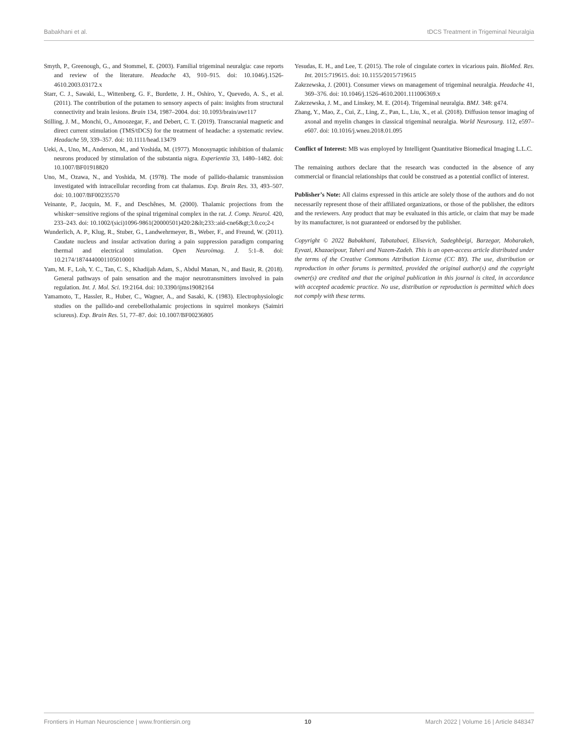Babakhani et al. tDCS Treatment in Trigeminal Neuralgia
Smyth, P., Greenough, G., and Stommel, E. (2003). Familial trigeminal neuralgia: case reports and review of the literature. Headache 43, 910–915. doi: 10.1046/j.1526-4610.2003.03172.x
Starr, C. J., Sawaki, L., Wittenberg, G. F., Burdette, J. H., Oshiro, Y., Quevedo, A. S., et al. (2011). The contribution of the putamen to sensory aspects of pain: insights from structural connectivity and brain lesions. Brain 134, 1987–2004. doi: 10.1093/brain/awr117
Stilling, J. M., Monchi, O., Amoozegar, F., and Debert, C. T. (2019). Transcranial magnetic and direct current stimulation (TMS/tDCS) for the treatment of headache: a systematic review. Headache 59, 339–357. doi: 10.1111/head.13479
Ueki, A., Uno, M., Anderson, M., and Yoshida, M. (1977). Monosynaptic inhibition of thalamic neurons produced by stimulation of the substantia nigra. Experientia 33, 1480–1482. doi: 10.1007/BF01918820
Uno, M., Ozawa, N., and Yoshida, M. (1978). The mode of pallido-thalamic transmission investigated with intracellular recording from cat thalamus. Exp. Brain Res. 33, 493–507. doi: 10.1007/BF00235570
Veinante, P., Jacquin, M. F., and Deschênes, M. (2000). Thalamic projections from the whisker−sensitive regions of the spinal trigeminal complex in the rat. J. Comp. Neurol. 420, 233–243. doi: 10.1002/(sici)1096-9861(20000501)420:2&lt;233::aid-cne6&gt;3.0.co;2-t
Wunderlich, A. P., Klug, R., Stuber, G., Landwehrmeyer, B., Weber, F., and Freund, W. (2011). Caudate nucleus and insular activation during a pain suppression paradigm comparing thermal and electrical stimulation. Open Neuroimag. J. 5:1–8. doi: 10.2174/1874440001105010001
Yam, M. F., Loh, Y. C., Tan, C. S., Khadijah Adam, S., Abdul Manan, N., and Basir, R. (2018). General pathways of pain sensation and the major neurotransmitters involved in pain regulation. Int. J. Mol. Sci. 19:2164. doi: 10.3390/ijms19082164
Yamamoto, T., Hassler, R., Huber, C., Wagner, A., and Sasaki, K. (1983). Electrophysiologic studies on the pallido-and cerebellothalamic projections in squirrel monkeys (Saimiri sciureus). Exp. Brain Res. 51, 77–87. doi: 10.1007/BF00236805
Yesudas, E. H., and Lee, T. (2015). The role of cingulate cortex in vicarious pain. BioMed. Res. Int. 2015:719615. doi: 10.1155/2015/719615
Zakrzewska, J. (2001). Consumer views on management of trigeminal neuralgia. Headache 41, 369–376. doi: 10.1046/j.1526-4610.2001.111006369.x
Zakrzewska, J. M., and Linskey, M. E. (2014). Trigeminal neuralgia. BMJ. 348: g474.
Zhang, Y., Mao, Z., Cui, Z., Ling, Z., Pan, L., Liu, X., et al. (2018). Diffusion tensor imaging of axonal and myelin changes in classical trigeminal neuralgia. World Neurosurg. 112, e597–e607. doi: 10.1016/j.wneu.2018.01.095
Conflict of Interest: MB was employed by Intelligent Quantitative Biomedical Imaging L.L.C.
The remaining authors declare that the research was conducted in the absence of any commercial or financial relationships that could be construed as a potential conflict of interest.
Publisher’s Note: All claims expressed in this article are solely those of the authors and do not necessarily represent those of their affiliated organizations, or those of the publisher, the editors and the reviewers. Any product that may be evaluated in this article, or claim that may be made by its manufacturer, is not guaranteed or endorsed by the publisher.
Copyright © 2022 Babakhani, Tabatabaei, Elisevich, Sadeghbeigi, Barzegar, Mobarakeh, Eyvazi, Khazaeipour, Taheri and Nazem-Zadeh. This is an open-access article distributed under the terms of the Creative Commons Attribution License (CC BY). The use, distribution or reproduction in other forums is permitted, provided the original author(s) and the copyright owner(s) are credited and that the original publication in this journal is cited, in accordance with accepted academic practice. No use, distribution or reproduction is permitted which does not comply with these terms.
Frontiers in Human Neuroscience | www.frontiersin.org 10 March 2022 | Volume 16 | Article 848347